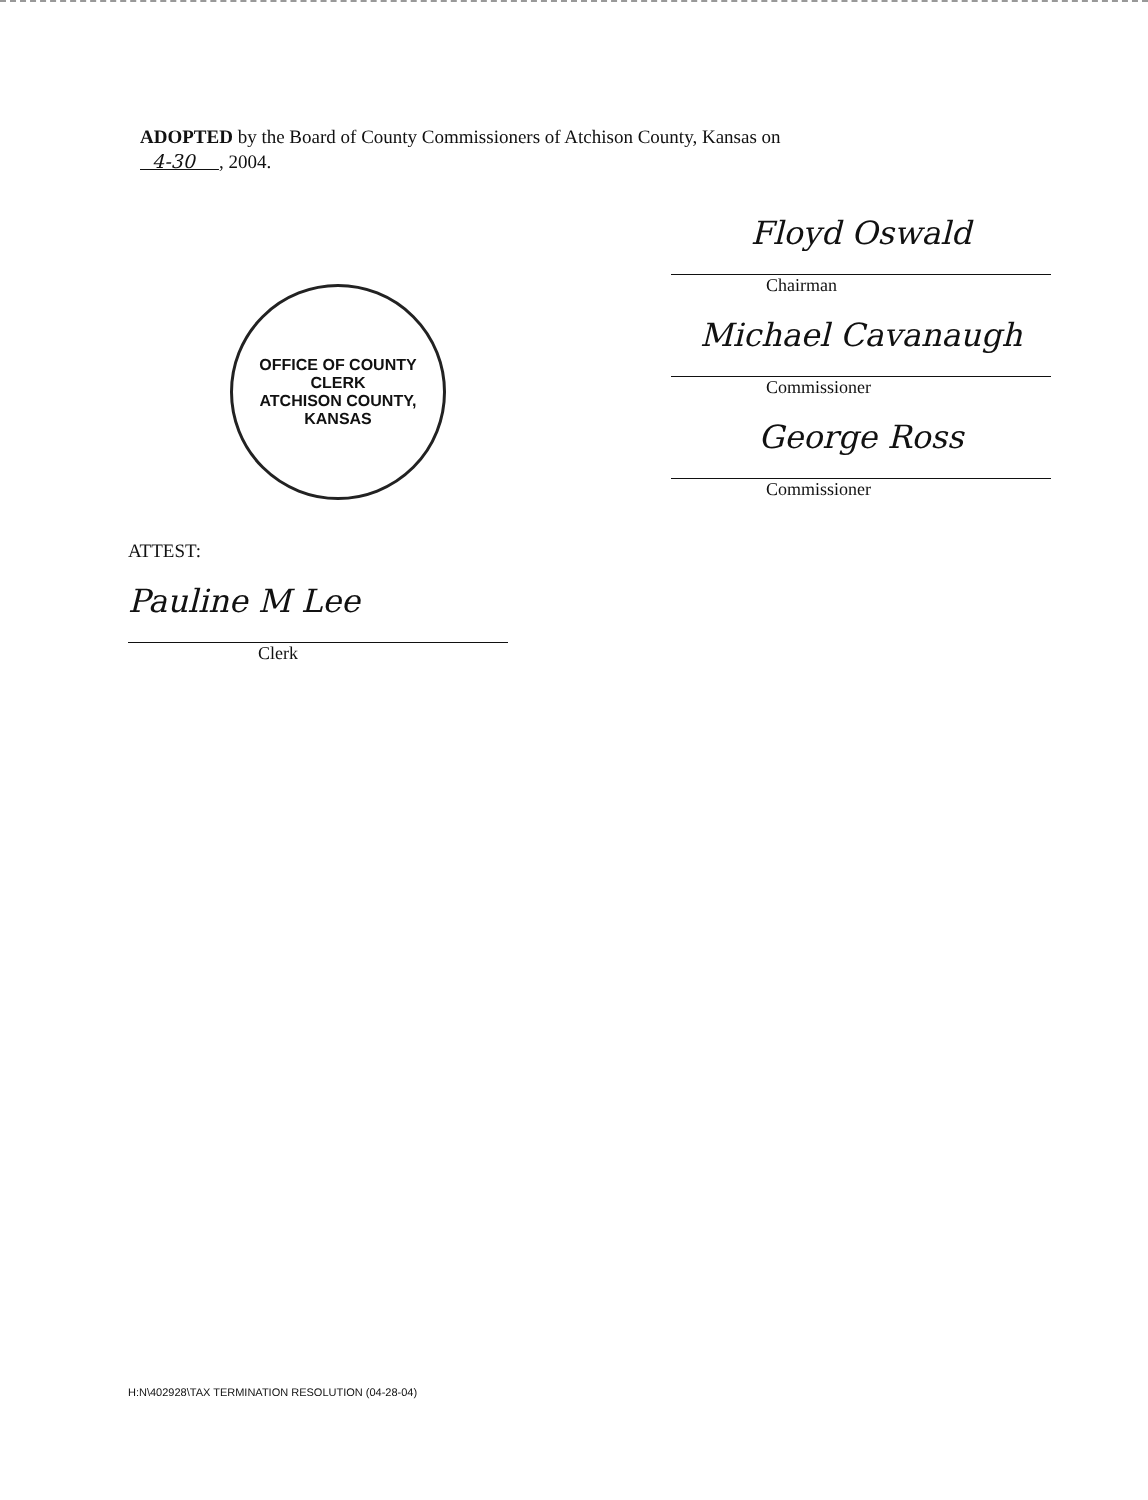ADOPTED by the Board of County Commissioners of Atchison County, Kansas on
4-30 , 2004.
OFFICE OF COUNTY CLERK
ATCHISON COUNTY, KANSAS
Floyd Oswald
Chairman
Michael Cavanaugh
Commissioner
George Ross
Commissioner
ATTEST:
Pauline M Lee
Clerk
H:N\402928\TAX TERMINATION RESOLUTION (04-28-04)